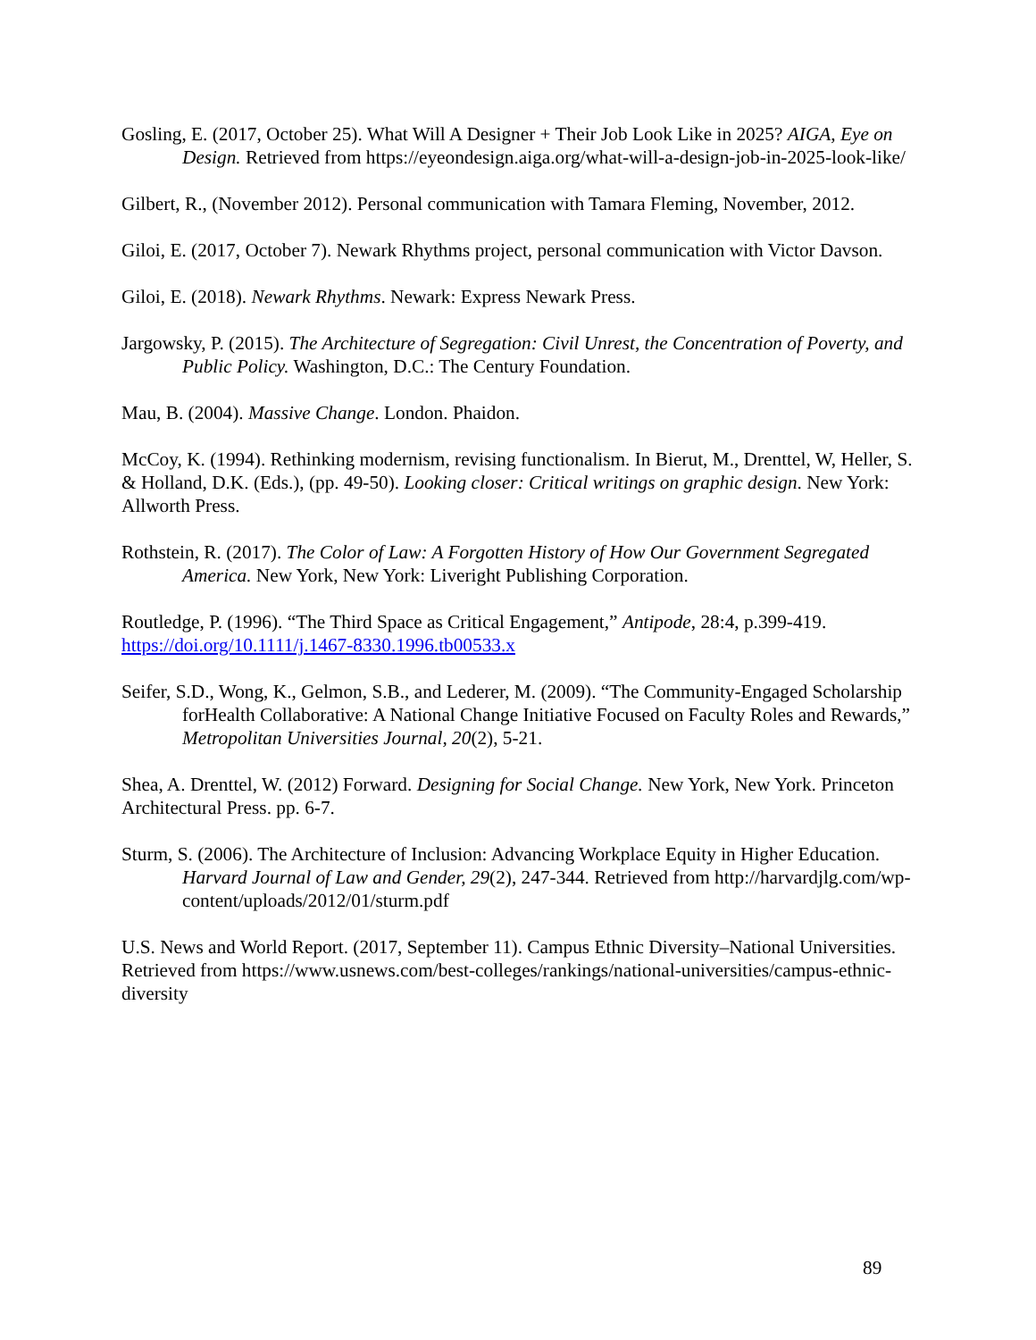Gosling, E. (2017, October 25). What Will A Designer + Their Job Look Like in 2025? AIGA, Eye on Design. Retrieved from https://eyeondesign.aiga.org/what-will-a-design-job-in-2025-look-like/
Gilbert, R., (November 2012). Personal communication with Tamara Fleming, November, 2012.
Giloi, E. (2017, October 7). Newark Rhythms project, personal communication with Victor Davson.
Giloi, E. (2018). Newark Rhythms. Newark: Express Newark Press.
Jargowsky, P. (2015). The Architecture of Segregation: Civil Unrest, the Concentration of Poverty, and Public Policy. Washington, D.C.: The Century Foundation.
Mau, B. (2004). Massive Change. London. Phaidon.
McCoy, K. (1994). Rethinking modernism, revising functionalism. In Bierut, M., Drenttel, W, Heller, S. & Holland, D.K. (Eds.), (pp. 49-50). Looking closer: Critical writings on graphic design. New York: Allworth Press.
Rothstein, R. (2017). The Color of Law: A Forgotten History of How Our Government Segregated America. New York, New York: Liveright Publishing Corporation.
Routledge, P. (1996). “The Third Space as Critical Engagement,” Antipode, 28:4, p.399-419. https://doi.org/10.1111/j.1467-8330.1996.tb00533.x
Seifer, S.D., Wong, K., Gelmon, S.B., and Lederer, M. (2009). “The Community-Engaged Scholarship forHealth Collaborative: A National Change Initiative Focused on Faculty Roles and Rewards,” Metropolitan Universities Journal, 20(2), 5-21.
Shea, A. Drenttel, W. (2012) Forward. Designing for Social Change. New York, New York. Princeton Architectural Press. pp. 6-7.
Sturm, S. (2006). The Architecture of Inclusion: Advancing Workplace Equity in Higher Education. Harvard Journal of Law and Gender, 29(2), 247-344. Retrieved from http://harvardjlg.com/wp-content/uploads/2012/01/sturm.pdf
U.S. News and World Report. (2017, September 11). Campus Ethnic Diversity–National Universities. Retrieved from https://www.usnews.com/best-colleges/rankings/national-universities/campus-ethnic-diversity
89